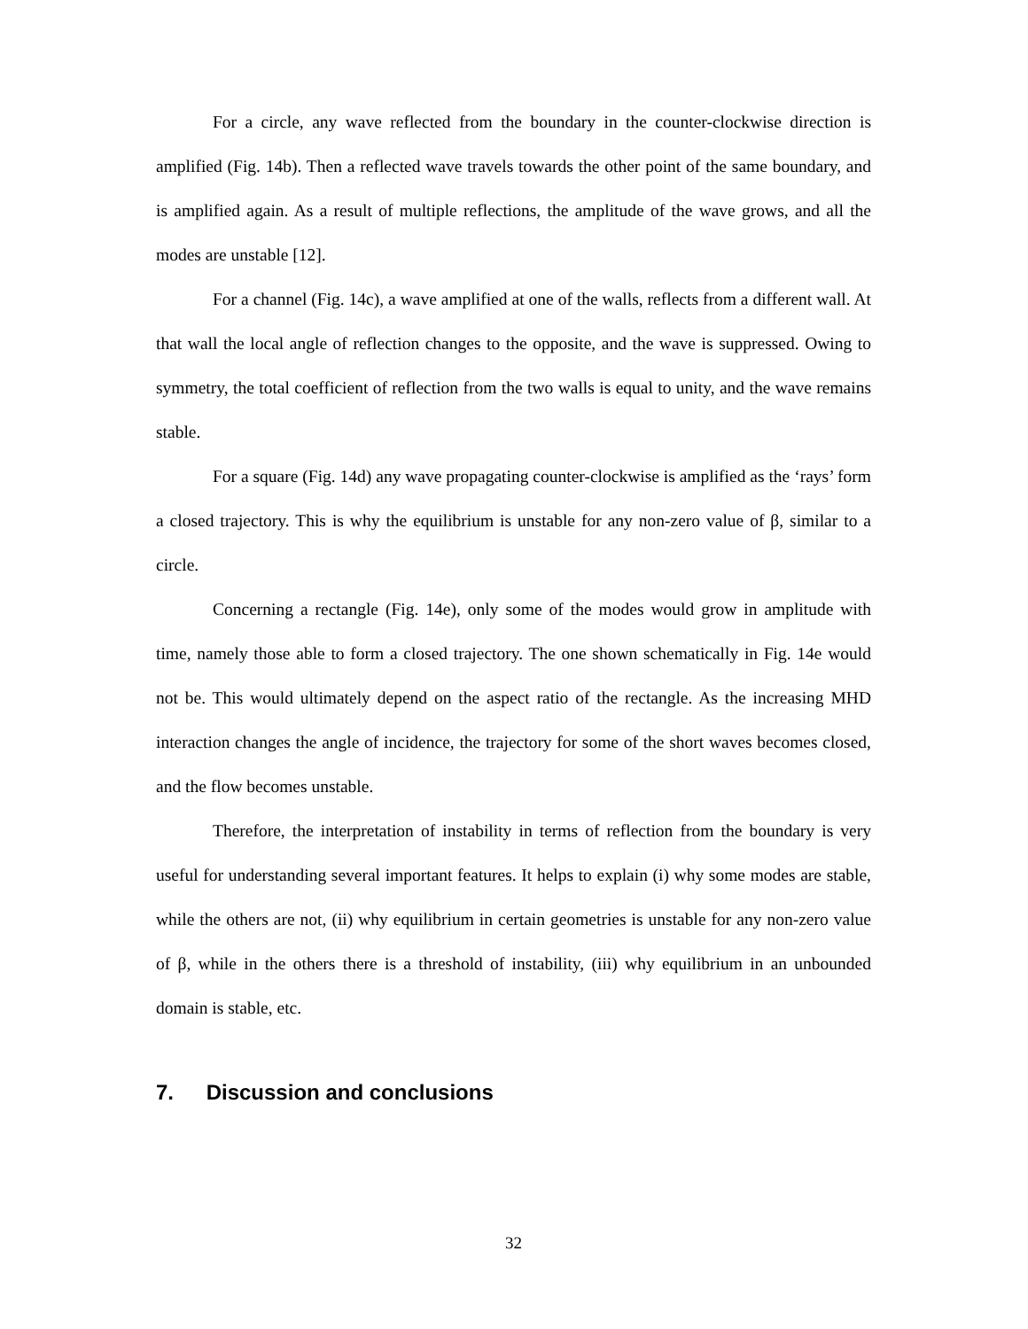For a circle, any wave reflected from the boundary in the counter-clockwise direction is amplified (Fig. 14b). Then a reflected wave travels towards the other point of the same boundary, and is amplified again. As a result of multiple reflections, the amplitude of the wave grows, and all the modes are unstable [12].
For a channel (Fig. 14c), a wave amplified at one of the walls, reflects from a different wall. At that wall the local angle of reflection changes to the opposite, and the wave is suppressed. Owing to symmetry, the total coefficient of reflection from the two walls is equal to unity, and the wave remains stable.
For a square (Fig. 14d) any wave propagating counter-clockwise is amplified as the ‘rays’ form a closed trajectory. This is why the equilibrium is unstable for any non-zero value of β, similar to a circle.
Concerning a rectangle (Fig. 14e), only some of the modes would grow in amplitude with time, namely those able to form a closed trajectory. The one shown schematically in Fig. 14e would not be. This would ultimately depend on the aspect ratio of the rectangle. As the increasing MHD interaction changes the angle of incidence, the trajectory for some of the short waves becomes closed, and the flow becomes unstable.
Therefore, the interpretation of instability in terms of reflection from the boundary is very useful for understanding several important features. It helps to explain (i) why some modes are stable, while the others are not, (ii) why equilibrium in certain geometries is unstable for any non-zero value of β, while in the others there is a threshold of instability, (iii) why equilibrium in an unbounded domain is stable, etc.
7. Discussion and conclusions
32